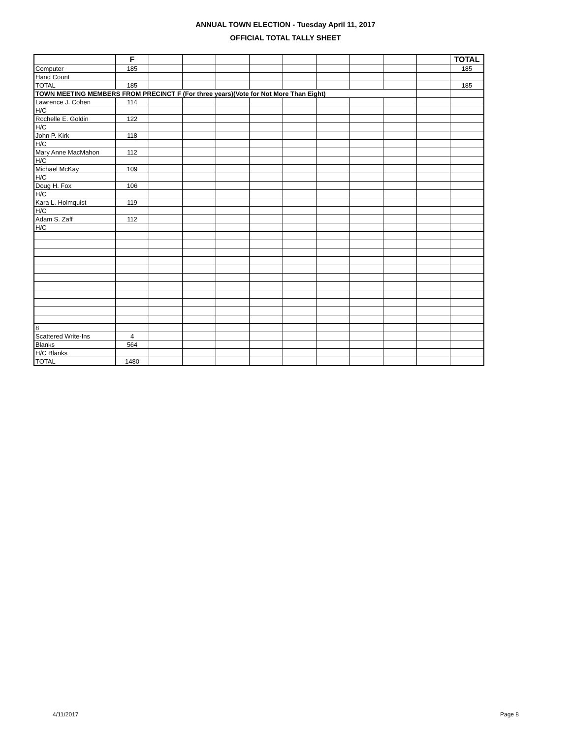ANNUAL TOWN ELECTION - Tuesday April 11, 2017
OFFICIAL TOTAL TALLY SHEET
| | F | | | | | | | | | | TOTAL |
| Computer | 185 | | | | | | | | | | 185 |
| Hand Count | | | | | | | | | | | |
| TOTAL | 185 | | | | | | | | | | 185 |
| TOWN MEETING MEMBERS FROM PRECINCT F (For three years)(Vote for Not More Than Eight) | | | | | | | | | | | |
| Lawrence J. Cohen | 114 | | | | | | | | | | |
| H/C | | | | | | | | | | | |
| Rochelle E. Goldin | 122 | | | | | | | | | | |
| H/C | | | | | | | | | | | |
| John P. Kirk | 118 | | | | | | | | | | |
| H/C | | | | | | | | | | | |
| Mary Anne MacMahon | 112 | | | | | | | | | | |
| H/C | | | | | | | | | | | |
| Michael McKay | 109 | | | | | | | | | | |
| H/C | | | | | | | | | | | |
| Doug H. Fox | 106 | | | | | | | | | | |
| H/C | | | | | | | | | | | |
| Kara L. Holmquist | 119 | | | | | | | | | | |
| H/C | | | | | | | | | | | |
| Adam S. Zaff | 112 | | | | | | | | | | |
| H/C | | | | | | | | | | | |
| 8 | | | | | | | | | | | |
| Scattered Write-Ins | 4 | | | | | | | | | | |
| Blanks | 564 | | | | | | | | | | |
| H/C Blanks | | | | | | | | | | | |
| TOTAL | 1480 | | | | | | | | | | |
4/11/2017 Page 8